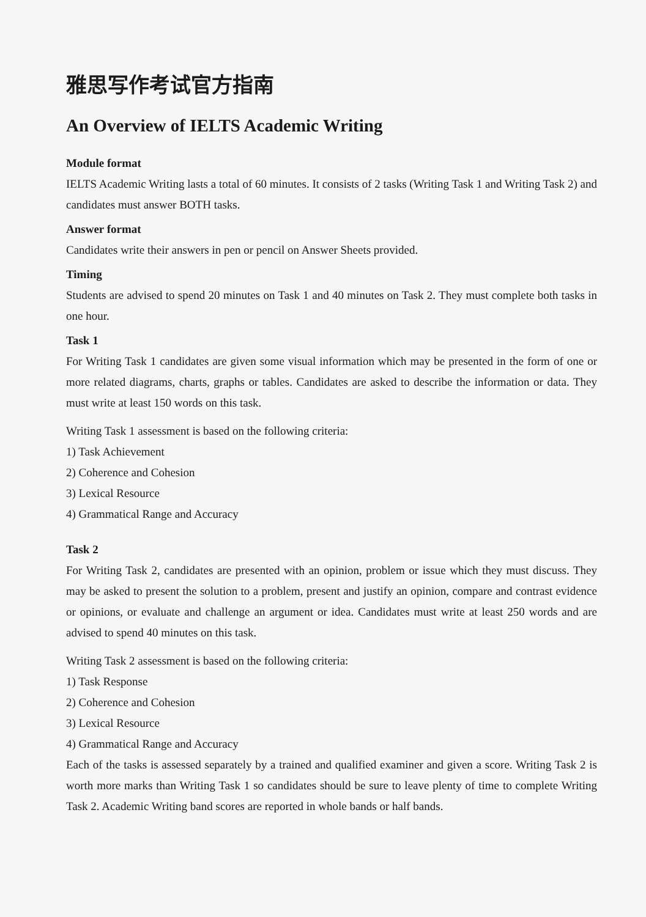雅思写作考试官方指南
An Overview of IELTS Academic Writing
Module format
IELTS Academic Writing lasts a total of 60 minutes. It consists of 2 tasks (Writing Task 1 and Writing Task 2) and candidates must answer BOTH tasks.
Answer format
Candidates write their answers in pen or pencil on Answer Sheets provided.
Timing
Students are advised to spend 20 minutes on Task 1 and 40 minutes on Task 2. They must complete both tasks in one hour.
Task 1
For Writing Task 1 candidates are given some visual information which may be presented in the form of one or more related diagrams, charts, graphs or tables. Candidates are asked to describe the information or data. They must write at least 150 words on this task.
Writing Task 1 assessment is based on the following criteria:
1) Task Achievement
2) Coherence and Cohesion
3) Lexical Resource
4) Grammatical Range and Accuracy
Task 2
For Writing Task 2, candidates are presented with an opinion, problem or issue which they must discuss. They may be asked to present the solution to a problem, present and justify an opinion, compare and contrast evidence or opinions, or evaluate and challenge an argument or idea. Candidates must write at least 250 words and are advised to spend 40 minutes on this task.
Writing Task 2 assessment is based on the following criteria:
1) Task Response
2) Coherence and Cohesion
3) Lexical Resource
4) Grammatical Range and Accuracy
Each of the tasks is assessed separately by a trained and qualified examiner and given a score. Writing Task 2 is worth more marks than Writing Task 1 so candidates should be sure to leave plenty of time to complete Writing Task 2. Academic Writing band scores are reported in whole bands or half bands.